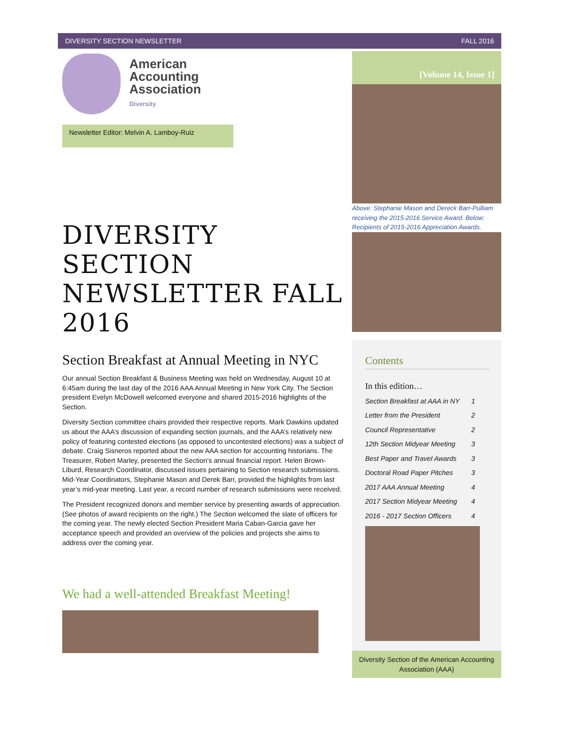DIVERSITY SECTION NEWSLETTER FALL 2016
American
Accounting
Association
Diversity
Newsletter Editor: Melvin A. Lamboy-Ruiz
DIVERSITY SECTION NEWSLETTER FALL 2016
Section Breakfast at Annual Meeting in NYC
Our annual Section Breakfast & Business Meeting was held on Wednesday, August 10 at 6:45am during the last day of the 2016 AAA Annual Meeting in New York City. The Section president Evelyn McDowell welcomed everyone and shared 2015-2016 highlights of the Section.
Diversity Section committee chairs provided their respective reports. Mark Dawkins updated us about the AAA’s discussion of expanding section journals, and the AAA’s relatively new policy of featuring contested elections (as opposed to uncontested elections) was a subject of debate. Craig Sisneros reported about the new AAA section for accounting historians. The Treasurer, Robert Marley, presented the Section’s annual financial report. Helen Brown-Liburd, Research Coordinator, discussed issues pertaining to Section research submissions. Mid-Year Coordinators, Stephanie Mason and Derek Barr, provided the highlights from last year’s mid-year meeting. Last year, a record number of research submissions were received.
The President recognized donors and member service by presenting awards of appreciation. (See photos of award recipients on the right.) The Section welcomed the slate of officers for the coming year. The newly elected Section President Maria Caban-Garcia gave her acceptance speech and provided an overview of the policies and projects she aims to address over the coming year.
We had a well-attended Breakfast Meeting!
[Volume 14, Issue 1]
Above: Stephanie Mason and Dereck Barr-Pulliam receiving the 2015-2016 Service Award. Below: Recipients of 2015-2016 Appreciation Awards.
Contents
In this edition…
Section Breakfast at AAA in NY 1
Letter from the President 2
Council Representative 2
12th Section Midyear Meeting 3
Best Paper and Travel Awards 3
Doctoral Road Paper Pitches 3
2017 AAA Annual Meeting 4
2017 Section Midyear Meeting 4
2016 - 2017 Section Officers 4
Diversity Section of the American Accounting Association (AAA)